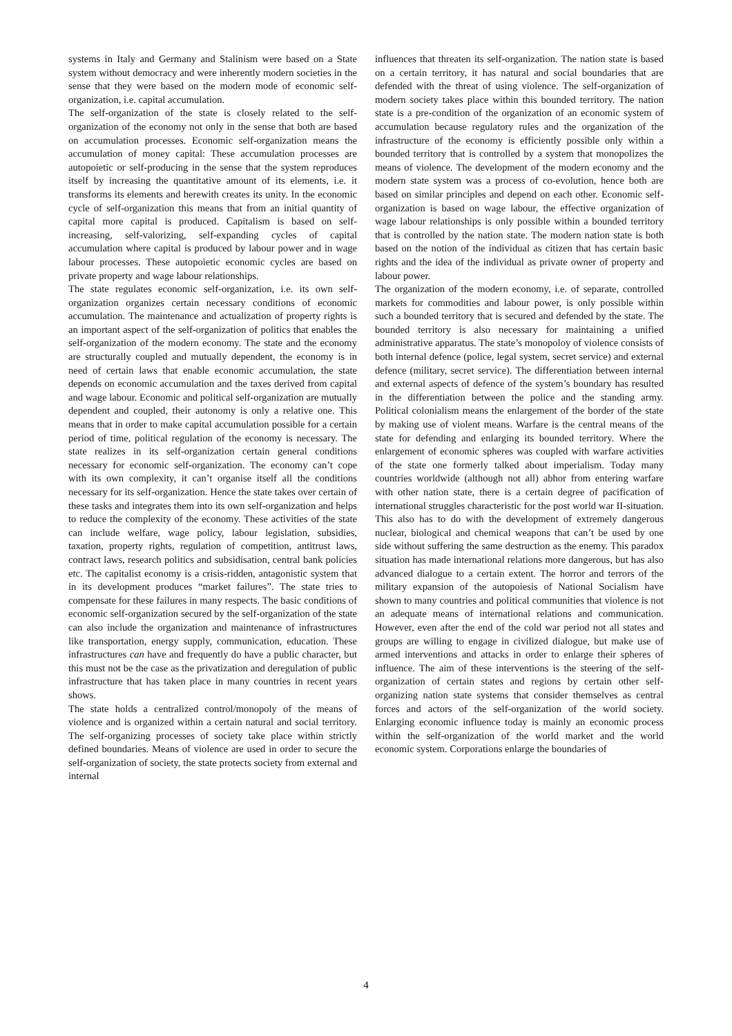systems in Italy and Germany and Stalinism were based on a State system without democracy and were inherently modern societies in the sense that they were based on the modern mode of economic self-organization, i.e. capital accumulation.
The self-organization of the state is closely related to the self-organization of the economy not only in the sense that both are based on accumulation processes. Economic self-organization means the accumulation of money capital: These accumulation processes are autopoietic or self-producing in the sense that the system reproduces itself by increasing the quantitative amount of its elements, i.e. it transforms its elements and herewith creates its unity. In the economic cycle of self-organization this means that from an initial quantity of capital more capital is produced. Capitalism is based on self-increasing, self-valorizing, self-expanding cycles of capital accumulation where capital is produced by labour power and in wage labour processes. These autopoietic economic cycles are based on private property and wage labour relationships.
The state regulates economic self-organization, i.e. its own self-organization organizes certain necessary conditions of economic accumulation. The maintenance and actualization of property rights is an important aspect of the self-organization of politics that enables the self-organization of the modern economy. The state and the economy are structurally coupled and mutually dependent, the economy is in need of certain laws that enable economic accumulation, the state depends on economic accumulation and the taxes derived from capital and wage labour. Economic and political self-organization are mutually dependent and coupled, their autonomy is only a relative one. This means that in order to make capital accumulation possible for a certain period of time, political regulation of the economy is necessary. The state realizes in its self-organization certain general conditions necessary for economic self-organization. The economy can’t cope with its own complexity, it can’t organise itself all the conditions necessary for its self-organization. Hence the state takes over certain of these tasks and integrates them into its own self-organization and helps to reduce the complexity of the economy. These activities of the state can include welfare, wage policy, labour legislation, subsidies, taxation, property rights, regulation of competition, antitrust laws, contract laws, research politics and subsidisation, central bank policies etc. The capitalist economy is a crisis-ridden, antagonistic system that in its development produces “market failures”. The state tries to compensate for these failures in many respects. The basic conditions of economic self-organization secured by the self-organization of the state can also include the organization and maintenance of infrastructures like transportation, energy supply, communication, education. These infrastructures can have and frequently do have a public character, but this must not be the case as the privatization and deregulation of public infrastructure that has taken place in many countries in recent years shows.
The state holds a centralized control/monopoly of the means of violence and is organized within a certain natural and social territory. The self-organizing processes of society take place within strictly defined boundaries. Means of violence are used in order to secure the self-organization of society, the state protects society from external and internal
influences that threaten its self-organization. The nation state is based on a certain territory, it has natural and social boundaries that are defended with the threat of using violence. The self-organization of modern society takes place within this bounded territory. The nation state is a pre-condition of the organization of an economic system of accumulation because regulatory rules and the organization of the infrastructure of the economy is efficiently possible only within a bounded territory that is controlled by a system that monopolizes the means of violence. The development of the modern economy and the modern state system was a process of co-evolution, hence both are based on similar principles and depend on each other. Economic self-organization is based on wage labour, the effective organization of wage labour relationships is only possible within a bounded territory that is controlled by the nation state. The modern nation state is both based on the notion of the individual as citizen that has certain basic rights and the idea of the individual as private owner of property and labour power.
The organization of the modern economy, i.e. of separate, controlled markets for commodities and labour power, is only possible within such a bounded territory that is secured and defended by the state. The bounded territory is also necessary for maintaining a unified administrative apparatus. The state’s monopoloy of violence consists of both internal defence (police, legal system, secret service) and external defence (military, secret service). The differentiation between internal and external aspects of defence of the system’s boundary has resulted in the differentiation between the police and the standing army. Political colonialism means the enlargement of the border of the state by making use of violent means. Warfare is the central means of the state for defending and enlarging its bounded territory. Where the enlargement of economic spheres was coupled with warfare activities of the state one formerly talked about imperialism. Today many countries worldwide (although not all) abhor from entering warfare with other nation state, there is a certain degree of pacification of international struggles characteristic for the post world war II-situation. This also has to do with the development of extremely dangerous nuclear, biological and chemical weapons that can’t be used by one side without suffering the same destruction as the enemy. This paradox situation has made international relations more dangerous, but has also advanced dialogue to a certain extent. The horror and terrors of the military expansion of the autopoiesis of National Socialism have shown to many countries and political communities that violence is not an adequate means of international relations and communication. However, even after the end of the cold war period not all states and groups are willing to engage in civilized dialogue, but make use of armed interventions and attacks in order to enlarge their spheres of influence. The aim of these interventions is the steering of the self-organization of certain states and regions by certain other self-organizing nation state systems that consider themselves as central forces and actors of the self-organization of the world society. Enlarging economic influence today is mainly an economic process within the self-organization of the world market and the world economic system. Corporations enlarge the boundaries of
4